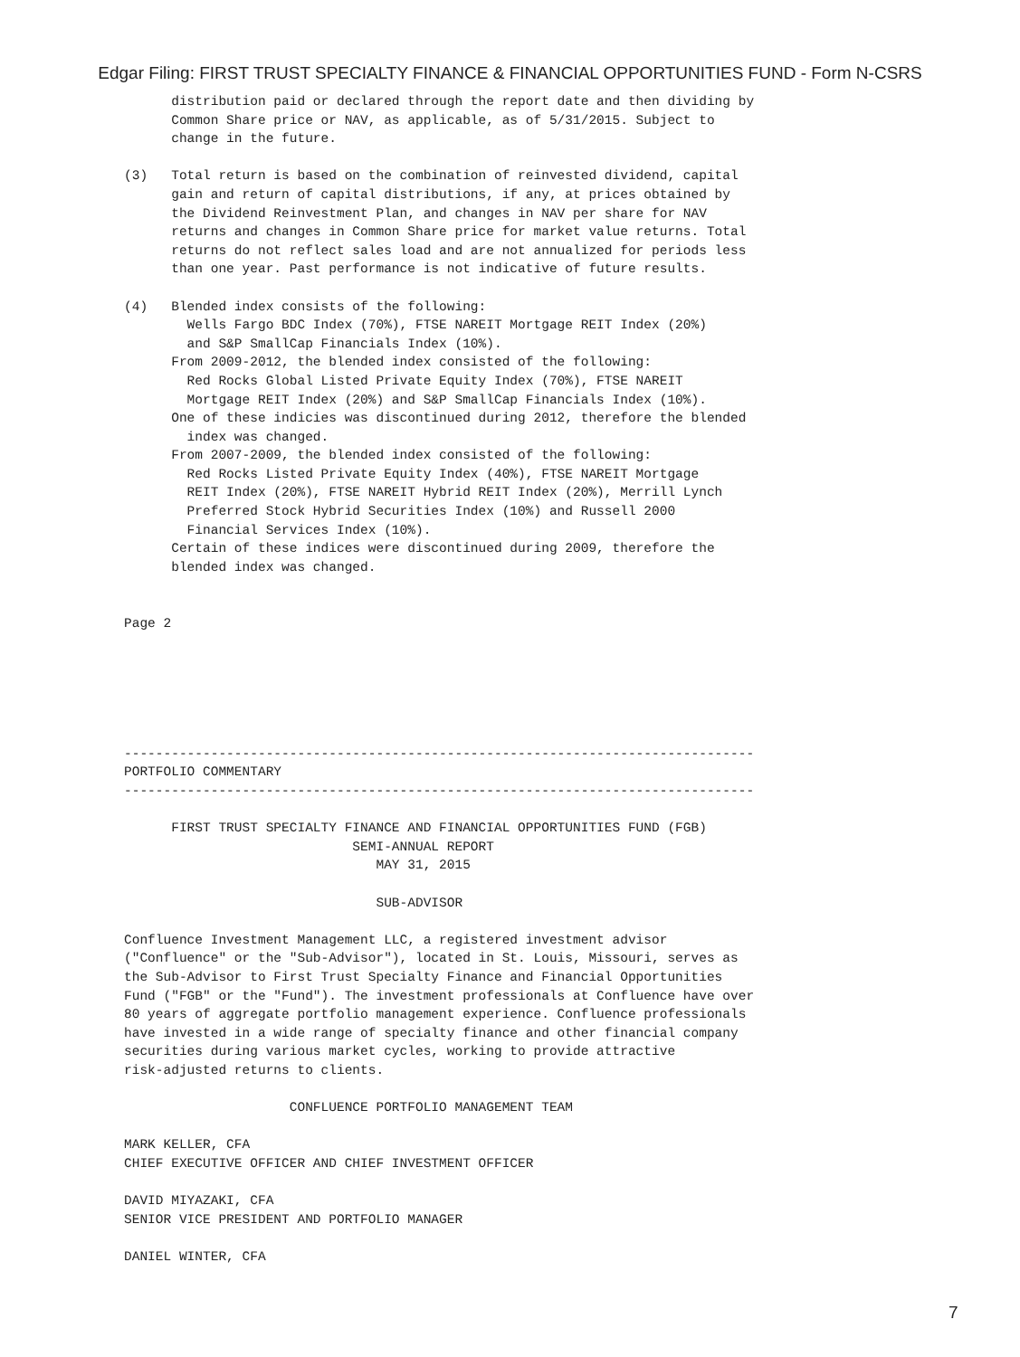Edgar Filing: FIRST TRUST SPECIALTY FINANCE & FINANCIAL OPPORTUNITIES FUND - Form N-CSRS
      distribution paid or declared through the report date and then dividing by
      Common Share price or NAV, as applicable, as of 5/31/2015. Subject to
      change in the future.

(3)   Total return is based on the combination of reinvested dividend, capital
      gain and return of capital distributions, if any, at prices obtained by
      the Dividend Reinvestment Plan, and changes in NAV per share for NAV
      returns and changes in Common Share price for market value returns. Total
      returns do not reflect sales load and are not annualized for periods less
      than one year. Past performance is not indicative of future results.

(4)   Blended index consists of the following:
        Wells Fargo BDC Index (70%), FTSE NAREIT Mortgage REIT Index (20%)
        and S&P SmallCap Financials Index (10%).
      From 2009-2012, the blended index consisted of the following:
        Red Rocks Global Listed Private Equity Index (70%), FTSE NAREIT
        Mortgage REIT Index (20%) and S&P SmallCap Financials Index (10%).
      One of these indicies was discontinued during 2012, therefore the blended
        index was changed.
      From 2007-2009, the blended index consisted of the following:
        Red Rocks Listed Private Equity Index (40%), FTSE NAREIT Mortgage
        REIT Index (20%), FTSE NAREIT Hybrid REIT Index (20%), Merrill Lynch
        Preferred Stock Hybrid Securities Index (10%) and Russell 2000
        Financial Services Index (10%).
      Certain of these indices were discontinued during 2009, therefore the
      blended index was changed.


Page 2






--------------------------------------------------------------------------------
PORTFOLIO COMMENTARY
--------------------------------------------------------------------------------

      FIRST TRUST SPECIALTY FINANCE AND FINANCIAL OPPORTUNITIES FUND (FGB)
                             SEMI-ANNUAL REPORT
                                MAY 31, 2015

                                SUB-ADVISOR

Confluence Investment Management LLC, a registered investment advisor
("Confluence" or the "Sub-Advisor"), located in St. Louis, Missouri, serves as
the Sub-Advisor to First Trust Specialty Finance and Financial Opportunities
Fund ("FGB" or the "Fund"). The investment professionals at Confluence have over
80 years of aggregate portfolio management experience. Confluence professionals
have invested in a wide range of specialty finance and other financial company
securities during various market cycles, working to provide attractive
risk-adjusted returns to clients.

                     CONFLUENCE PORTFOLIO MANAGEMENT TEAM

MARK KELLER, CFA
CHIEF EXECUTIVE OFFICER AND CHIEF INVESTMENT OFFICER

DAVID MIYAZAKI, CFA
SENIOR VICE PRESIDENT AND PORTFOLIO MANAGER

DANIEL WINTER, CFA
7